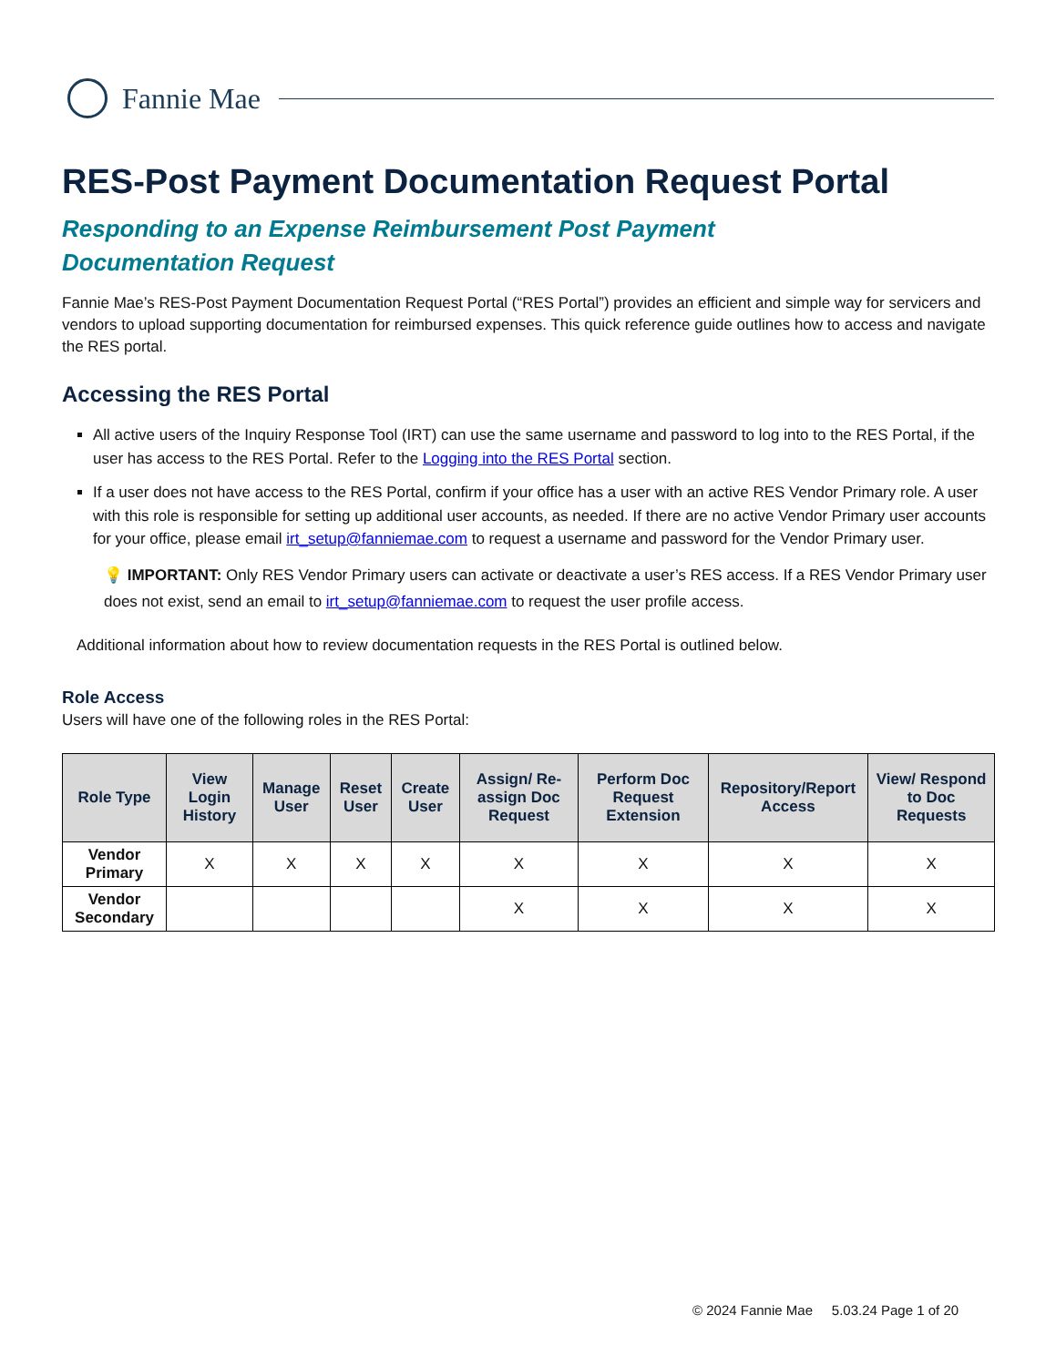Fannie Mae
RES-Post Payment Documentation Request Portal
Responding to an Expense Reimbursement Post Payment
Documentation Request
Fannie Mae’s RES-Post Payment Documentation Request Portal (“RES Portal”) provides an efficient and simple way for servicers and vendors to upload supporting documentation for reimbursed expenses. This quick reference guide outlines how to access and navigate the RES portal.
Accessing the RES Portal
All active users of the Inquiry Response Tool (IRT) can use the same username and password to log into to the RES Portal, if the user has access to the RES Portal. Refer to the Logging into the RES Portal section.
If a user does not have access to the RES Portal, confirm if your office has a user with an active RES Vendor Primary role. A user with this role is responsible for setting up additional user accounts, as needed. If there are no active Vendor Primary user accounts for your office, please email irt_setup@fanniemae.com to request a username and password for the Vendor Primary user.
💡 IMPORTANT: Only RES Vendor Primary users can activate or deactivate a user’s RES access. If a RES Vendor Primary user does not exist, send an email to irt_setup@fanniemae.com to request the user profile access.
Additional information about how to review documentation requests in the RES Portal is outlined below.
Role Access
Users will have one of the following roles in the RES Portal:
| Role Type | View Login History | Manage User | Reset User | Create User | Assign/ Re-assign Doc Request | Perform Doc Request Extension | Repository/Report Access | View/ Respond to Doc Requests |
| --- | --- | --- | --- | --- | --- | --- | --- | --- |
| Vendor Primary | X | X | X | X | X | X | X | X |
| Vendor Secondary | | | | | X | X | X | X |
© 2024 Fannie Mae 5.03.24 Page 1 of 20